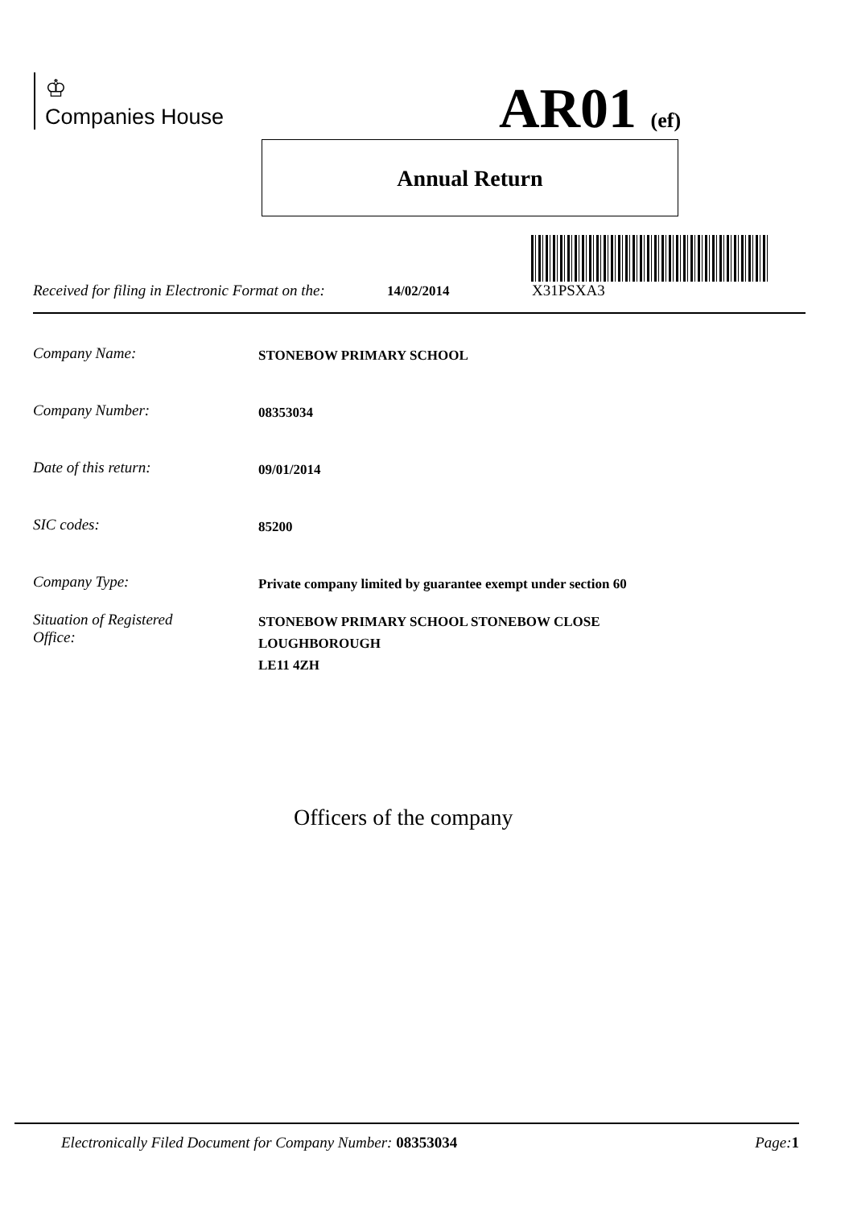♔
Companies House
AR01 (ef)
Annual Return
Received for filing in Electronic Format on the: 14/02/2014 X31PSXA3
Company Name: STONEBOW PRIMARY SCHOOL
Company Number: 08353034
Date of this return: 09/01/2014
SIC codes: 85200
Company Type: Private company limited by guarantee exempt under section 60
Situation of Registered
Office: STONEBOW PRIMARY SCHOOL STONEBOW CLOSE
LOUGHBOROUGH
LE11 4ZH
Officers of the company
Electronically Filed Document for Company Number: 08353034 Page: 1